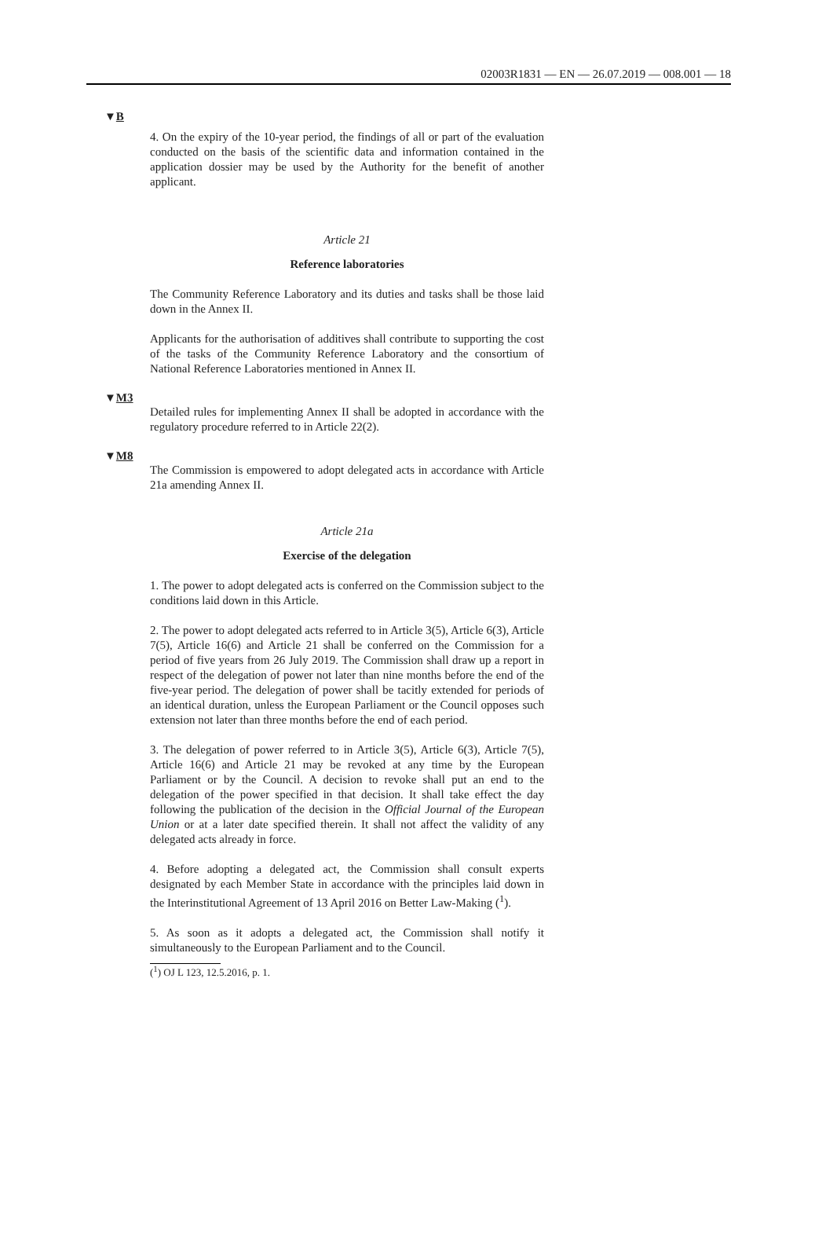02003R1831 — EN — 26.07.2019 — 008.001 — 18
▼B
4. On the expiry of the 10-year period, the findings of all or part of the evaluation conducted on the basis of the scientific data and information contained in the application dossier may be used by the Authority for the benefit of another applicant.
Article 21
Reference laboratories
The Community Reference Laboratory and its duties and tasks shall be those laid down in the Annex II.
Applicants for the authorisation of additives shall contribute to supporting the cost of the tasks of the Community Reference Laboratory and the consortium of National Reference Laboratories mentioned in Annex II.
▼M3
Detailed rules for implementing Annex II shall be adopted in accordance with the regulatory procedure referred to in Article 22(2).
▼M8
The Commission is empowered to adopt delegated acts in accordance with Article 21a amending Annex II.
Article 21a
Exercise of the delegation
1. The power to adopt delegated acts is conferred on the Commission subject to the conditions laid down in this Article.
2. The power to adopt delegated acts referred to in Article 3(5), Article 6(3), Article 7(5), Article 16(6) and Article 21 shall be conferred on the Commission for a period of five years from 26 July 2019. The Commission shall draw up a report in respect of the delegation of power not later than nine months before the end of the five-year period. The delegation of power shall be tacitly extended for periods of an identical duration, unless the European Parliament or the Council opposes such extension not later than three months before the end of each period.
3. The delegation of power referred to in Article 3(5), Article 6(3), Article 7(5), Article 16(6) and Article 21 may be revoked at any time by the European Parliament or by the Council. A decision to revoke shall put an end to the delegation of the power specified in that decision. It shall take effect the day following the publication of the decision in the Official Journal of the European Union or at a later date specified therein. It shall not affect the validity of any delegated acts already in force.
4. Before adopting a delegated act, the Commission shall consult experts designated by each Member State in accordance with the principles laid down in the Interinstitutional Agreement of 13 April 2016 on Better Law-Making (<sup>1</sup>).
5. As soon as it adopts a delegated act, the Commission shall notify it simultaneously to the European Parliament and to the Council.
(<sup>1</sup>) OJ L 123, 12.5.2016, p. 1.